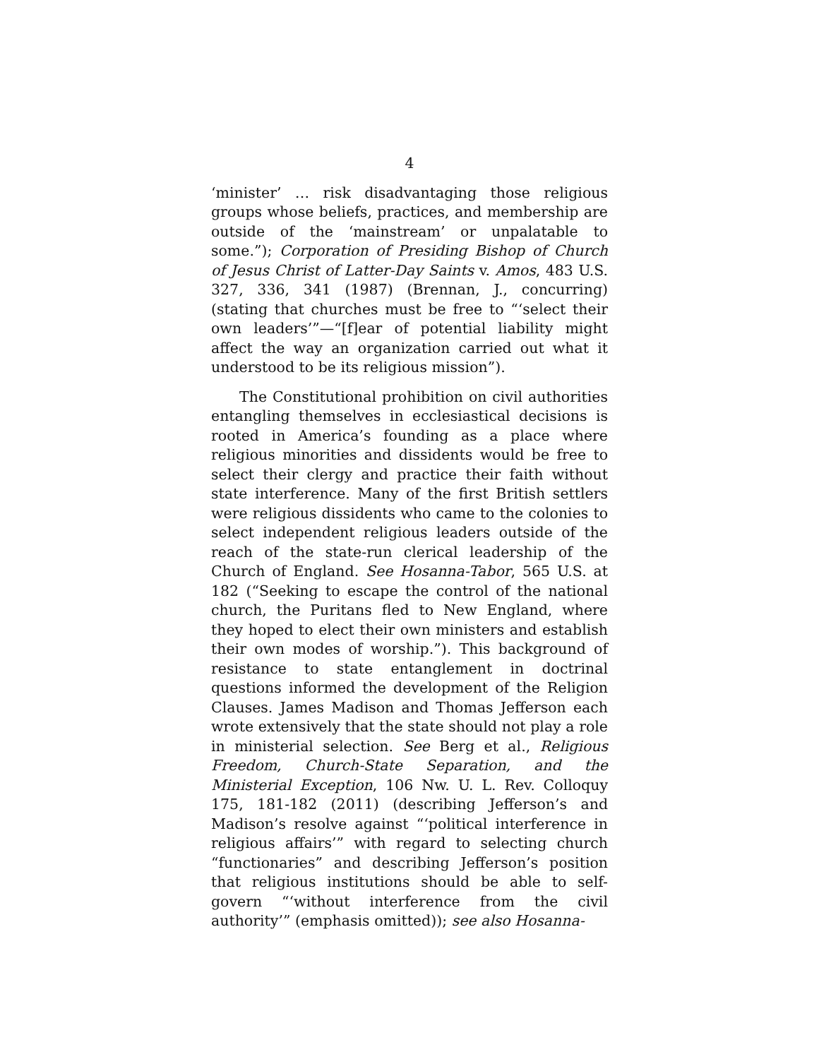4
‘minister’ … risk disadvantaging those religious groups whose beliefs, practices, and membership are outside of the ‘mainstream’ or unpalatable to some.”); Corporation of Presiding Bishop of Church of Jesus Christ of Latter-Day Saints v. Amos, 483 U.S. 327, 336, 341 (1987) (Brennan, J., concurring) (stating that churches must be free to “‘select their own leaders’”—“[f]ear of potential liability might affect the way an organization carried out what it understood to be its religious mission”).
The Constitutional prohibition on civil authorities entangling themselves in ecclesiastical decisions is rooted in America’s founding as a place where religious minorities and dissidents would be free to select their clergy and practice their faith without state interference. Many of the first British settlers were religious dissidents who came to the colonies to select independent religious leaders outside of the reach of the state-run clerical leadership of the Church of England. See Hosanna-Tabor, 565 U.S. at 182 (“Seeking to escape the control of the national church, the Puritans fled to New England, where they hoped to elect their own ministers and establish their own modes of worship.”). This background of resistance to state entanglement in doctrinal questions informed the development of the Religion Clauses. James Madison and Thomas Jefferson each wrote extensively that the state should not play a role in ministerial selection. See Berg et al., Religious Freedom, Church-State Separation, and the Ministerial Exception, 106 Nw. U. L. Rev. Colloquy 175, 181-182 (2011) (describing Jefferson’s and Madison’s resolve against “‘political interference in religious affairs’” with regard to selecting church “functionaries” and describing Jefferson’s position that religious institutions should be able to self-govern “‘without interference from the civil authority’” (emphasis omitted)); see also Hosanna-